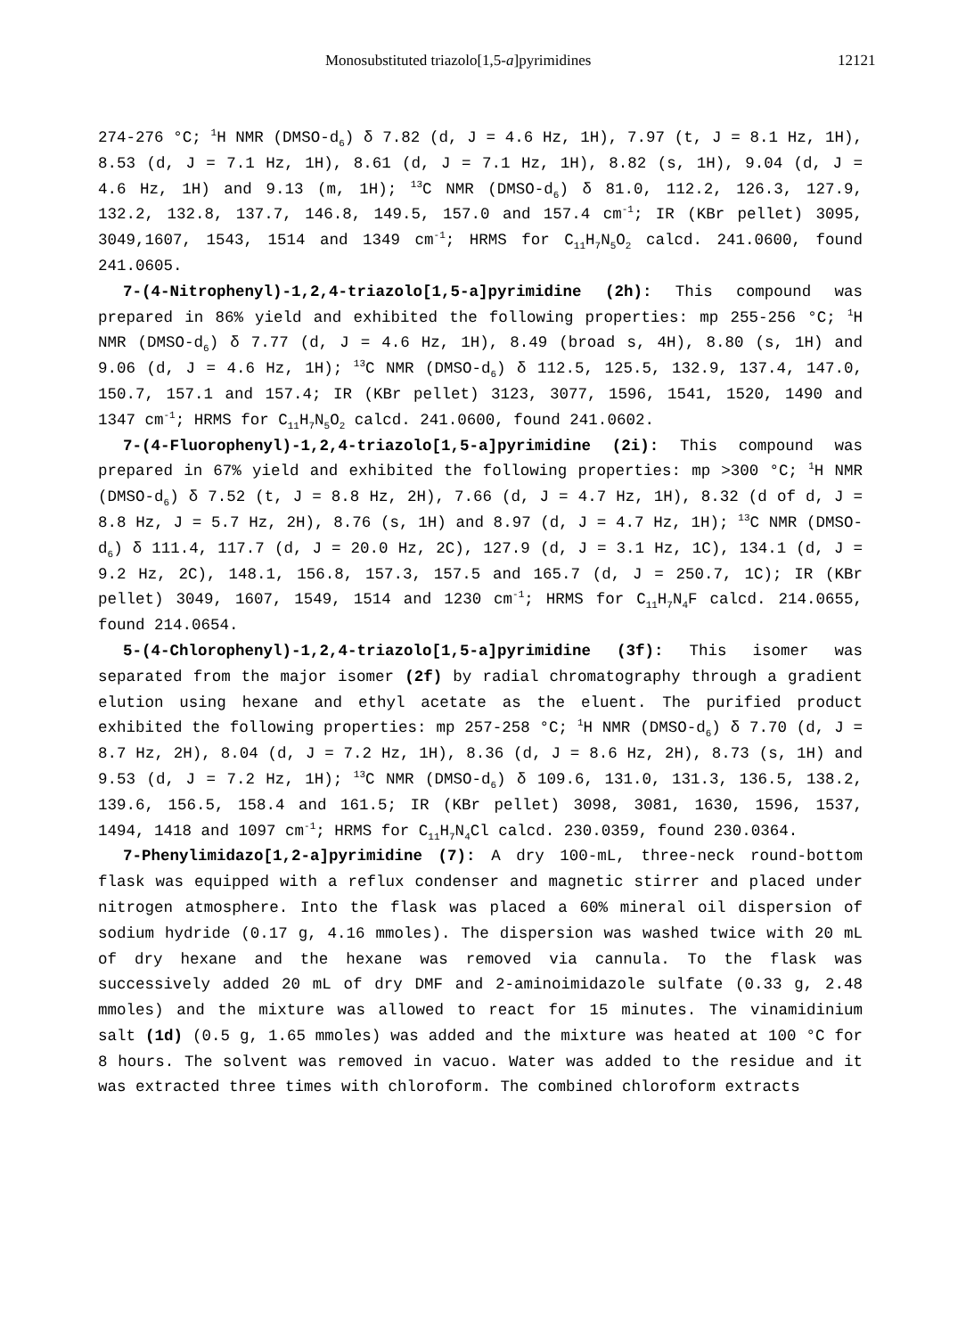Monosubstituted triazolo[1,5-a]pyrimidines 12121
274-276 °C; <sup>1</sup>H NMR (DMSO-d<sub>6</sub>) δ 7.82 (d, J = 4.6 Hz, 1H), 7.97 (t, J = 8.1 Hz, 1H), 8.53 (d, J = 7.1 Hz, 1H), 8.61 (d, J = 7.1 Hz, 1H), 8.82 (s, 1H), 9.04 (d, J = 4.6 Hz, 1H) and 9.13 (m, 1H); <sup>13</sup>C NMR (DMSO-d<sub>6</sub>) δ 81.0, 112.2, 126.3, 127.9, 132.2, 132.8, 137.7, 146.8, 149.5, 157.0 and 157.4 cm<sup>-1</sup>; IR (KBr pellet) 3095, 3049,1607, 1543, 1514 and 1349 cm<sup>-1</sup>; HRMS for C<sub>11</sub>H<sub>7</sub>N<sub>5</sub>O<sub>2</sub> calcd. 241.0600, found 241.0605.
7-(4-Nitrophenyl)-1,2,4-triazolo[1,5-a]pyrimidine (2h): This compound was prepared in 86% yield and exhibited the following properties: mp 255-256 °C; <sup>1</sup>H NMR (DMSO-d<sub>6</sub>) δ 7.77 (d, J = 4.6 Hz, 1H), 8.49 (broad s, 4H), 8.80 (s, 1H) and 9.06 (d, J = 4.6 Hz, 1H); <sup>13</sup>C NMR (DMSO-d<sub>6</sub>) δ 112.5, 125.5, 132.9, 137.4, 147.0, 150.7, 157.1 and 157.4; IR (KBr pellet) 3123, 3077, 1596, 1541, 1520, 1490 and 1347 cm<sup>-1</sup>; HRMS for C<sub>11</sub>H<sub>7</sub>N<sub>5</sub>O<sub>2</sub> calcd. 241.0600, found 241.0602.
7-(4-Fluorophenyl)-1,2,4-triazolo[1,5-a]pyrimidine (2i): This compound was prepared in 67% yield and exhibited the following properties: mp >300 °C; <sup>1</sup>H NMR (DMSO-d<sub>6</sub>) δ 7.52 (t, J = 8.8 Hz, 2H), 7.66 (d, J = 4.7 Hz, 1H), 8.32 (d of d, J = 8.8 Hz, J = 5.7 Hz, 2H), 8.76 (s, 1H) and 8.97 (d, J = 4.7 Hz, 1H); <sup>13</sup>C NMR (DMSO-d<sub>6</sub>) δ 111.4, 117.7 (d, J = 20.0 Hz, 2C), 127.9 (d, J = 3.1 Hz, 1C), 134.1 (d, J = 9.2 Hz, 2C), 148.1, 156.8, 157.3, 157.5 and 165.7 (d, J = 250.7, 1C); IR (KBr pellet) 3049, 1607, 1549, 1514 and 1230 cm<sup>-1</sup>; HRMS for C<sub>11</sub>H<sub>7</sub>N<sub>4</sub>F calcd. 214.0655, found 214.0654.
5-(4-Chlorophenyl)-1,2,4-triazolo[1,5-a]pyrimidine (3f): This isomer was separated from the major isomer (2f) by radial chromatography through a gradient elution using hexane and ethyl acetate as the eluent. The purified product exhibited the following properties: mp 257-258 °C; <sup>1</sup>H NMR (DMSO-d<sub>6</sub>) δ 7.70 (d, J = 8.7 Hz, 2H), 8.04 (d, J = 7.2 Hz, 1H), 8.36 (d, J = 8.6 Hz, 2H), 8.73 (s, 1H) and 9.53 (d, J = 7.2 Hz, 1H); <sup>13</sup>C NMR (DMSO-d<sub>6</sub>) δ 109.6, 131.0, 131.3, 136.5, 138.2, 139.6, 156.5, 158.4 and 161.5; IR (KBr pellet) 3098, 3081, 1630, 1596, 1537, 1494, 1418 and 1097 cm<sup>-1</sup>; HRMS for C<sub>11</sub>H<sub>7</sub>N<sub>4</sub>Cl calcd. 230.0359, found 230.0364.
7-Phenylimidazo[1,2-a]pyrimidine (7): A dry 100-mL, three-neck round-bottom flask was equipped with a reflux condenser and magnetic stirrer and placed under nitrogen atmosphere. Into the flask was placed a 60% mineral oil dispersion of sodium hydride (0.17 g, 4.16 mmoles). The dispersion was washed twice with 20 mL of dry hexane and the hexane was removed via cannula. To the flask was successively added 20 mL of dry DMF and 2-aminoimidazole sulfate (0.33 g, 2.48 mmoles) and the mixture was allowed to react for 15 minutes. The vinamidinium salt (1d) (0.5 g, 1.65 mmoles) was added and the mixture was heated at 100 °C for 8 hours. The solvent was removed in vacuo. Water was added to the residue and it was extracted three times with chloroform. The combined chloroform extracts